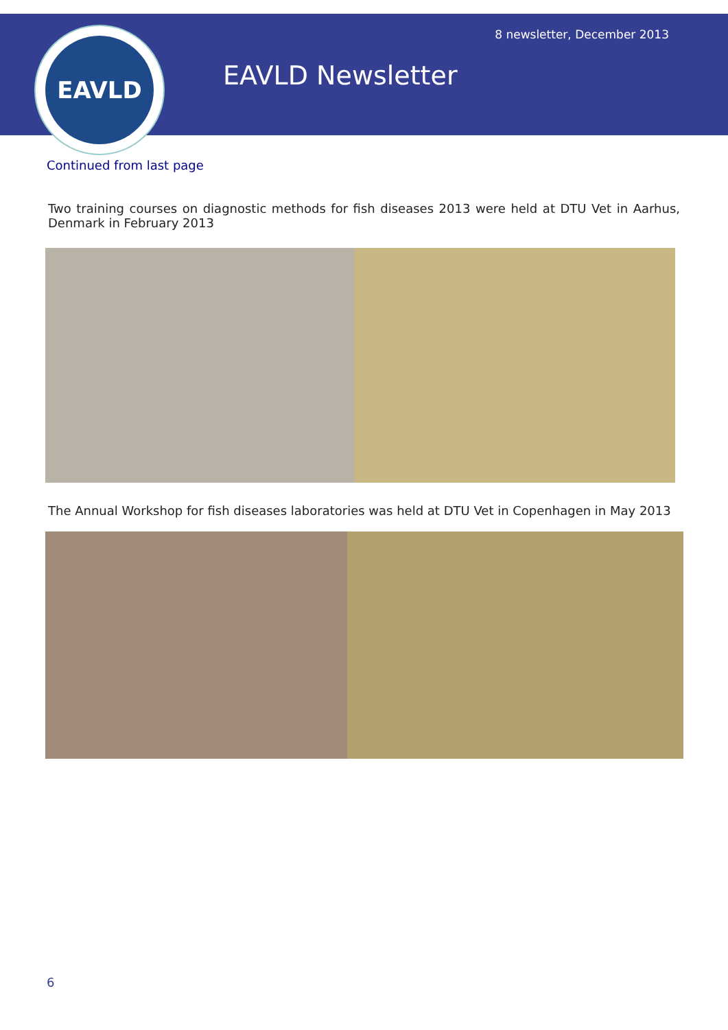EAVLD 8 newsletter, December 2013
EAVLD Newsletter
Continued from last page
Two training courses on diagnostic methods for fish diseases 2013 were held at DTU Vet in Aarhus, Denmark in February 2013
The Annual Workshop for fish diseases laboratories was held at DTU Vet in Copenhagen in May 2013
6